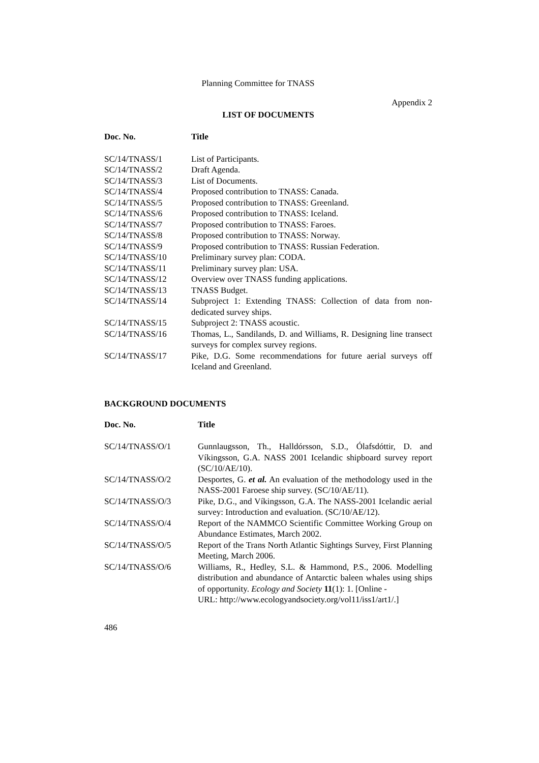Planning Committee for TNASS
Appendix 2
LIST OF DOCUMENTS
| Doc. No. | Title |
| --- | --- |
| SC/14/TNASS/1 | List of Participants. |
| SC/14/TNASS/2 | Draft Agenda. |
| SC/14/TNASS/3 | List of Documents. |
| SC/14/TNASS/4 | Proposed contribution to TNASS: Canada. |
| SC/14/TNASS/5 | Proposed contribution to TNASS: Greenland. |
| SC/14/TNASS/6 | Proposed contribution to TNASS: Iceland. |
| SC/14/TNASS/7 | Proposed contribution to TNASS: Faroes. |
| SC/14/TNASS/8 | Proposed contribution to TNASS: Norway. |
| SC/14/TNASS/9 | Proposed contribution to TNASS: Russian Federation. |
| SC/14/TNASS/10 | Preliminary survey plan: CODA. |
| SC/14/TNASS/11 | Preliminary survey plan: USA. |
| SC/14/TNASS/12 | Overview over TNASS funding applications. |
| SC/14/TNASS/13 | TNASS Budget. |
| SC/14/TNASS/14 | Subproject 1: Extending TNASS: Collection of data from non-dedicated survey ships. |
| SC/14/TNASS/15 | Subproject 2: TNASS acoustic. |
| SC/14/TNASS/16 | Thomas, L., Sandilands, D. and Williams, R. Designing line transect surveys for complex survey regions. |
| SC/14/TNASS/17 | Pike, D.G. Some recommendations for future aerial surveys off Iceland and Greenland. |
BACKGROUND DOCUMENTS
| Doc. No. | Title |
| --- | --- |
| SC/14/TNASS/O/1 | Gunnlaugsson, Th., Halldórsson, S.D., Ólafsdóttir, D. and Víkingsson, G.A. NASS 2001 Icelandic shipboard survey report (SC/10/AE/10). |
| SC/14/TNASS/O/2 | Desportes, G. et al. An evaluation of the methodology used in the NASS-2001 Faroese ship survey. (SC/10/AE/11). |
| SC/14/TNASS/O/3 | Pike, D.G., and Víkingsson, G.A. The NASS-2001 Icelandic aerial survey: Introduction and evaluation. (SC/10/AE/12). |
| SC/14/TNASS/O/4 | Report of the NAMMCO Scientific Committee Working Group on Abundance Estimates, March 2002. |
| SC/14/TNASS/O/5 | Report of the Trans North Atlantic Sightings Survey, First Planning Meeting, March 2006. |
| SC/14/TNASS/O/6 | Williams, R., Hedley, S.L. & Hammond, P.S., 2006. Modelling distribution and abundance of Antarctic baleen whales using ships of opportunity. Ecology and Society 11 (1): 1. [Online - URL: http://www.ecologyandsociety.org/vol11/iss1/art1/.] |
486